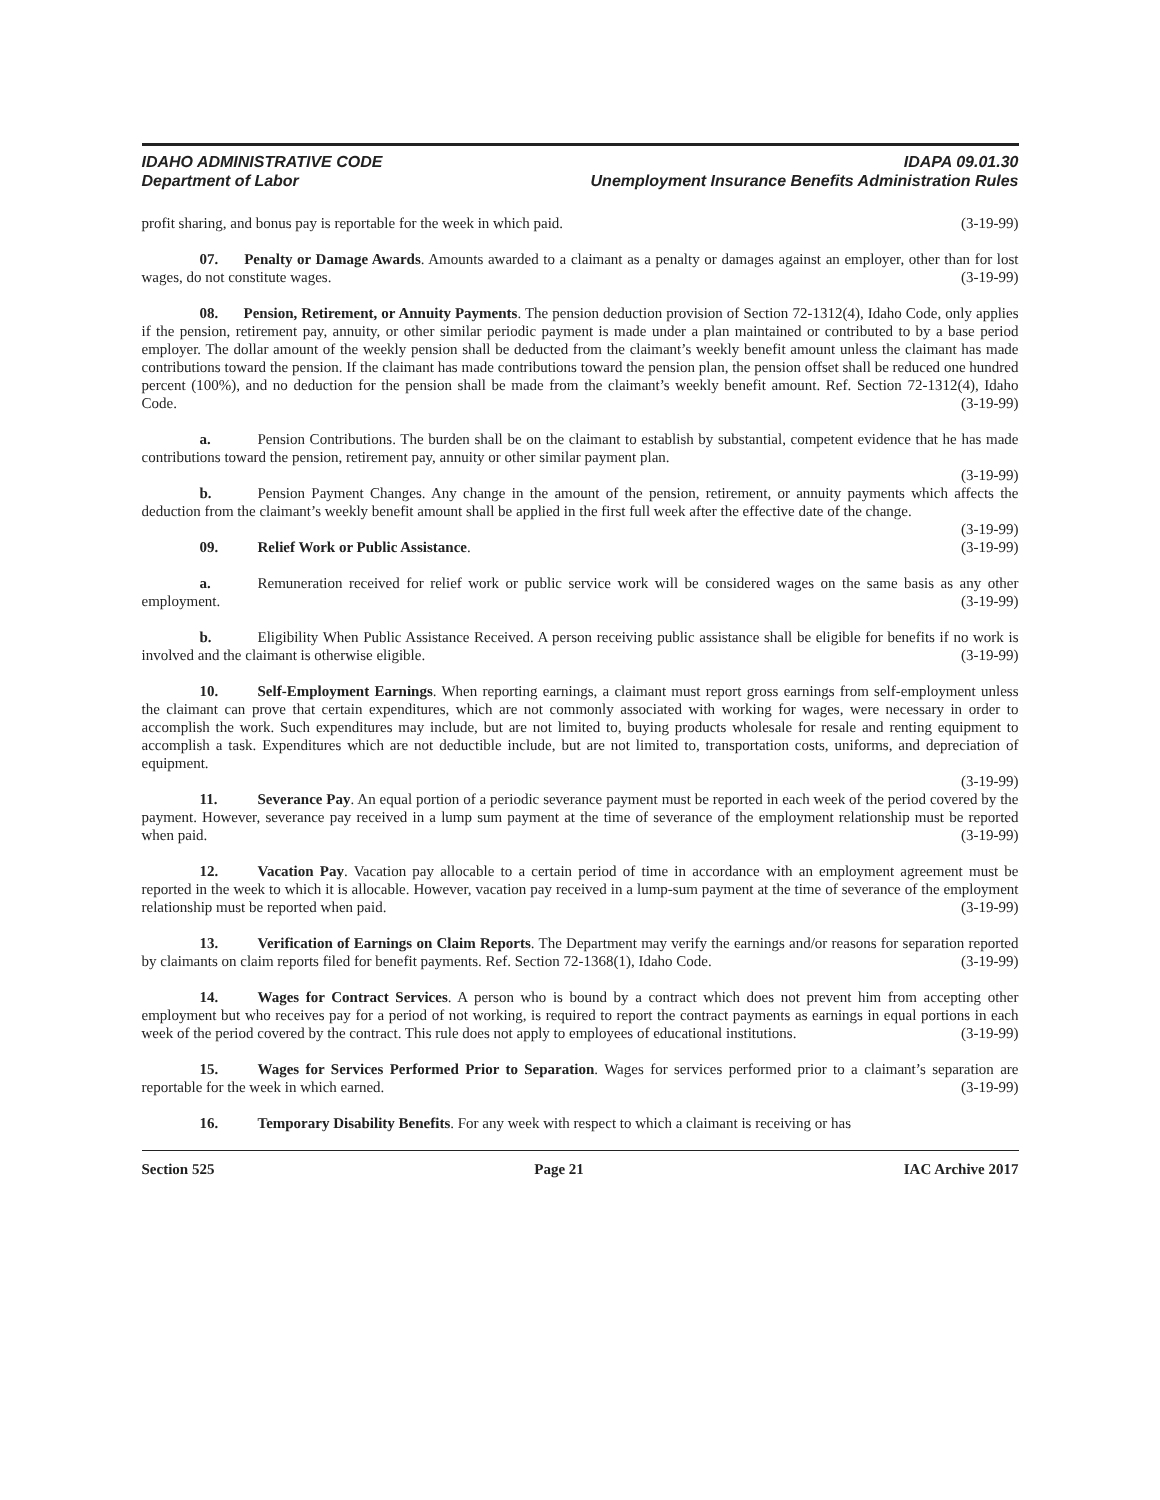IDAHO ADMINISTRATIVE CODE IDAPA 09.01.30
Department of Labor Unemployment Insurance Benefits Administration Rules
profit sharing, and bonus pay is reportable for the week in which paid. (3-19-99)
07. Penalty or Damage Awards. Amounts awarded to a claimant as a penalty or damages against an employer, other than for lost wages, do not constitute wages. (3-19-99)
08. Pension, Retirement, or Annuity Payments. The pension deduction provision of Section 72-1312(4), Idaho Code, only applies if the pension, retirement pay, annuity, or other similar periodic payment is made under a plan maintained or contributed to by a base period employer. The dollar amount of the weekly pension shall be deducted from the claimant’s weekly benefit amount unless the claimant has made contributions toward the pension. If the claimant has made contributions toward the pension plan, the pension offset shall be reduced one hundred percent (100%), and no deduction for the pension shall be made from the claimant’s weekly benefit amount. Ref. Section 72-1312(4), Idaho Code. (3-19-99)
a. Pension Contributions. The burden shall be on the claimant to establish by substantial, competent evidence that he has made contributions toward the pension, retirement pay, annuity or other similar payment plan.
(3-19-99)
b. Pension Payment Changes. Any change in the amount of the pension, retirement, or annuity payments which affects the deduction from the claimant’s weekly benefit amount shall be applied in the first full week after the effective date of the change. (3-19-99)
09. Relief Work or Public Assistance. (3-19-99)
a. Remuneration received for relief work or public service work will be considered wages on the same basis as any other employment. (3-19-99)
b. Eligibility When Public Assistance Received. A person receiving public assistance shall be eligible for benefits if no work is involved and the claimant is otherwise eligible. (3-19-99)
10. Self-Employment Earnings. When reporting earnings, a claimant must report gross earnings from self-employment unless the claimant can prove that certain expenditures, which are not commonly associated with working for wages, were necessary in order to accomplish the work. Such expenditures may include, but are not limited to, buying products wholesale for resale and renting equipment to accomplish a task. Expenditures which are not deductible include, but are not limited to, transportation costs, uniforms, and depreciation of equipment.
(3-19-99)
11. Severance Pay. An equal portion of a periodic severance payment must be reported in each week of the period covered by the payment. However, severance pay received in a lump sum payment at the time of severance of the employment relationship must be reported when paid. (3-19-99)
12. Vacation Pay. Vacation pay allocable to a certain period of time in accordance with an employment agreement must be reported in the week to which it is allocable. However, vacation pay received in a lump-sum payment at the time of severance of the employment relationship must be reported when paid. (3-19-99)
13. Verification of Earnings on Claim Reports. The Department may verify the earnings and/or reasons for separation reported by claimants on claim reports filed for benefit payments. Ref. Section 72-1368(1), Idaho Code. (3-19-99)
14. Wages for Contract Services. A person who is bound by a contract which does not prevent him from accepting other employment but who receives pay for a period of not working, is required to report the contract payments as earnings in equal portions in each week of the period covered by the contract. This rule does not apply to employees of educational institutions. (3-19-99)
15. Wages for Services Performed Prior to Separation. Wages for services performed prior to a claimant’s separation are reportable for the week in which earned. (3-19-99)
16. Temporary Disability Benefits. For any week with respect to which a claimant is receiving or has
Section 525 Page 21 IAC Archive 2017